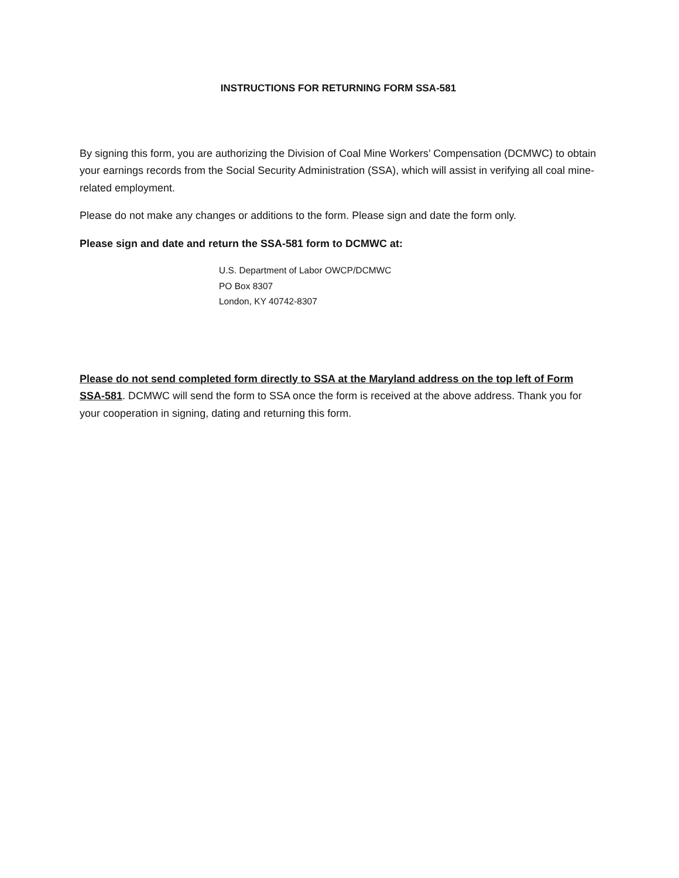INSTRUCTIONS FOR RETURNING FORM SSA-581
By signing this form, you are authorizing the Division of Coal Mine Workers’ Compensation (DCMWC) to obtain your earnings records from the Social Security Administration (SSA), which will assist in verifying all coal mine-related employment.
Please do not make any changes or additions to the form. Please sign and date the form only.
Please sign and date and return the SSA-581 form to DCMWC at:
U.S. Department of Labor OWCP/DCMWC
PO Box 8307
London, KY 40742-8307
Please do not send completed form directly to SSA at the Maryland address on the top left of Form SSA-581. DCMWC will send the form to SSA once the form is received at the above address. Thank you for your cooperation in signing, dating and returning this form.